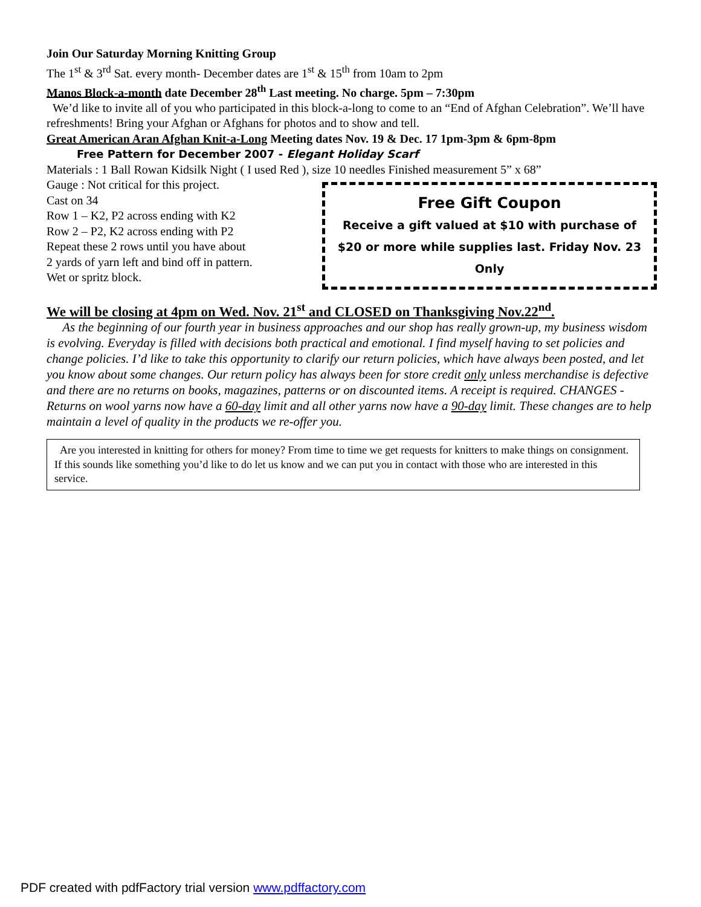Join Our Saturday Morning Knitting Group
The 1<sup>st</sup> & 3<sup>rd</sup> Sat. every month- December dates are 1<sup>st</sup> & 15<sup>th</sup> from 10am to 2pm
Manos Block-a-month date December 28<sup>th</sup> Last meeting. No charge. 5pm – 7:30pm
We’d like to invite all of you who participated in this block-a-long to come to an “End of Afghan Celebration”. We’ll have refreshments! Bring your Afghan or Afghans for photos and to show and tell.
Great American Aran Afghan Knit-a-Long Meeting dates Nov. 19 & Dec. 17 1pm-3pm & 6pm-8pm
Free Pattern for December 2007 - Elegant Holiday Scarf
Materials : 1 Ball Rowan Kidsilk Night ( I used Red ), size 10 needles Finished measurement 5” x 68”
Gauge : Not critical for this project.
Cast on 34
Row 1 – K2, P2 across ending with K2
Row 2 – P2, K2 across ending with P2
Repeat these 2 rows until you have about
2 yards of yarn left and bind off in pattern.
Wet or spritz block.
Free Gift Coupon
Receive a gift valued at $10 with purchase of $20 or more while supplies last. Friday Nov. 23 Only
We will be closing at 4pm on Wed. Nov. 21<sup>st</sup> and CLOSED on Thanksgiving Nov.22<sup>nd</sup>.
As the beginning of our fourth year in business approaches and our shop has really grown-up, my business wisdom is evolving. Everyday is filled with decisions both practical and emotional. I find myself having to set policies and change policies. I’d like to take this opportunity to clarify our return policies, which have always been posted, and let you know about some changes. Our return policy has always been for store credit only unless merchandise is defective and there are no returns on books, magazines, patterns or on discounted items. A receipt is required. CHANGES - Returns on wool yarns now have a 60-day limit and all other yarns now have a 90-day limit. These changes are to help maintain a level of quality in the products we re-offer you.
Are you interested in knitting for others for money? From time to time we get requests for knitters to make things on consignment. If this sounds like something you’d like to do let us know and we can put you in contact with those who are interested in this service.
PDF created with pdfFactory trial version www.pdffactory.com